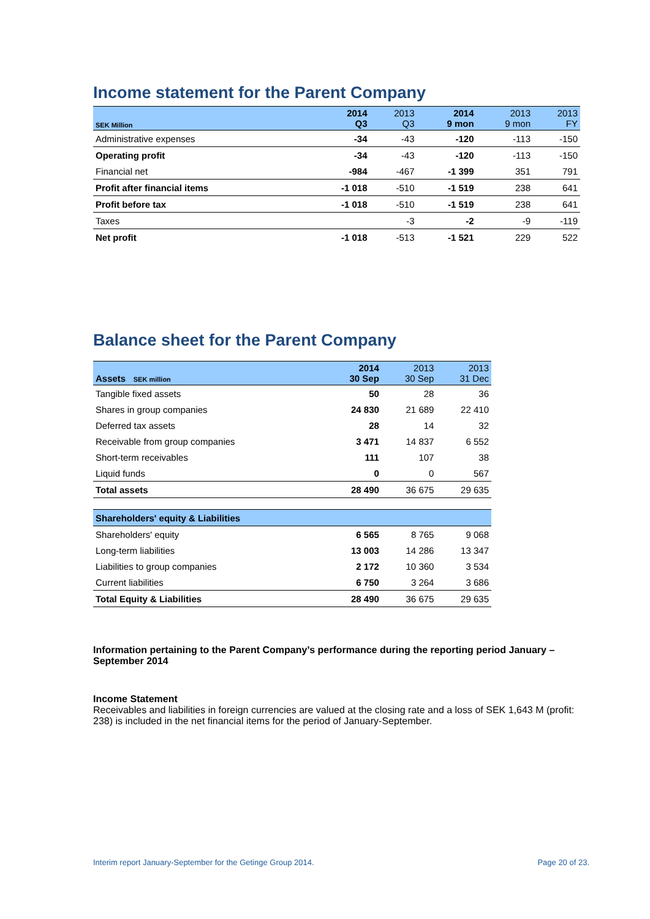Income statement for the Parent Company
| SEK Million | 2014 Q3 | 2013 Q3 | 2014 9 mon | 2013 9 mon | 2013 FY |
| --- | --- | --- | --- | --- | --- |
| Administrative expenses | -34 | -43 | -120 | -113 | -150 |
| Operating profit | -34 | -43 | -120 | -113 | -150 |
| Financial net | -984 | -467 | -1 399 | 351 | 791 |
| Profit after financial items | -1 018 | -510 | -1 519 | 238 | 641 |
| Profit before tax | -1 018 | -510 | -1 519 | 238 | 641 |
| Taxes | | -3 | -2 | -9 | -119 |
| Net profit | -1 018 | -513 | -1 521 | 229 | 522 |
Balance sheet for the Parent Company
| Assets SEK million | 2014 30 Sep | 2013 30 Sep | 2013 31 Dec |
| --- | --- | --- | --- |
| Tangible fixed assets | 50 | 28 | 36 |
| Shares in group companies | 24 830 | 21 689 | 22 410 |
| Deferred tax assets | 28 | 14 | 32 |
| Receivable from group companies | 3 471 | 14 837 | 6 552 |
| Short-term receivables | 111 | 107 | 38 |
| Liquid funds | 0 | 0 | 567 |
| Total assets | 28 490 | 36 675 | 29 635 |
| Shareholders' equity & Liabilities | | | |
| Shareholders' equity | 6 565 | 8 765 | 9 068 |
| Long-term liabilities | 13 003 | 14 286 | 13 347 |
| Liabilities to group companies | 2 172 | 10 360 | 3 534 |
| Current liabilities | 6 750 | 3 264 | 3 686 |
| Total Equity & Liabilities | 28 490 | 36 675 | 29 635 |
Information pertaining to the Parent Company’s performance during the reporting period January – September 2014
Income Statement
Receivables and liabilities in foreign currencies are valued at the closing rate and a loss of SEK 1,643 M (profit: 238) is included in the net financial items for the period of January-September.
Interim report January-September for the Getinge Group 2014. Page 20 of 23.